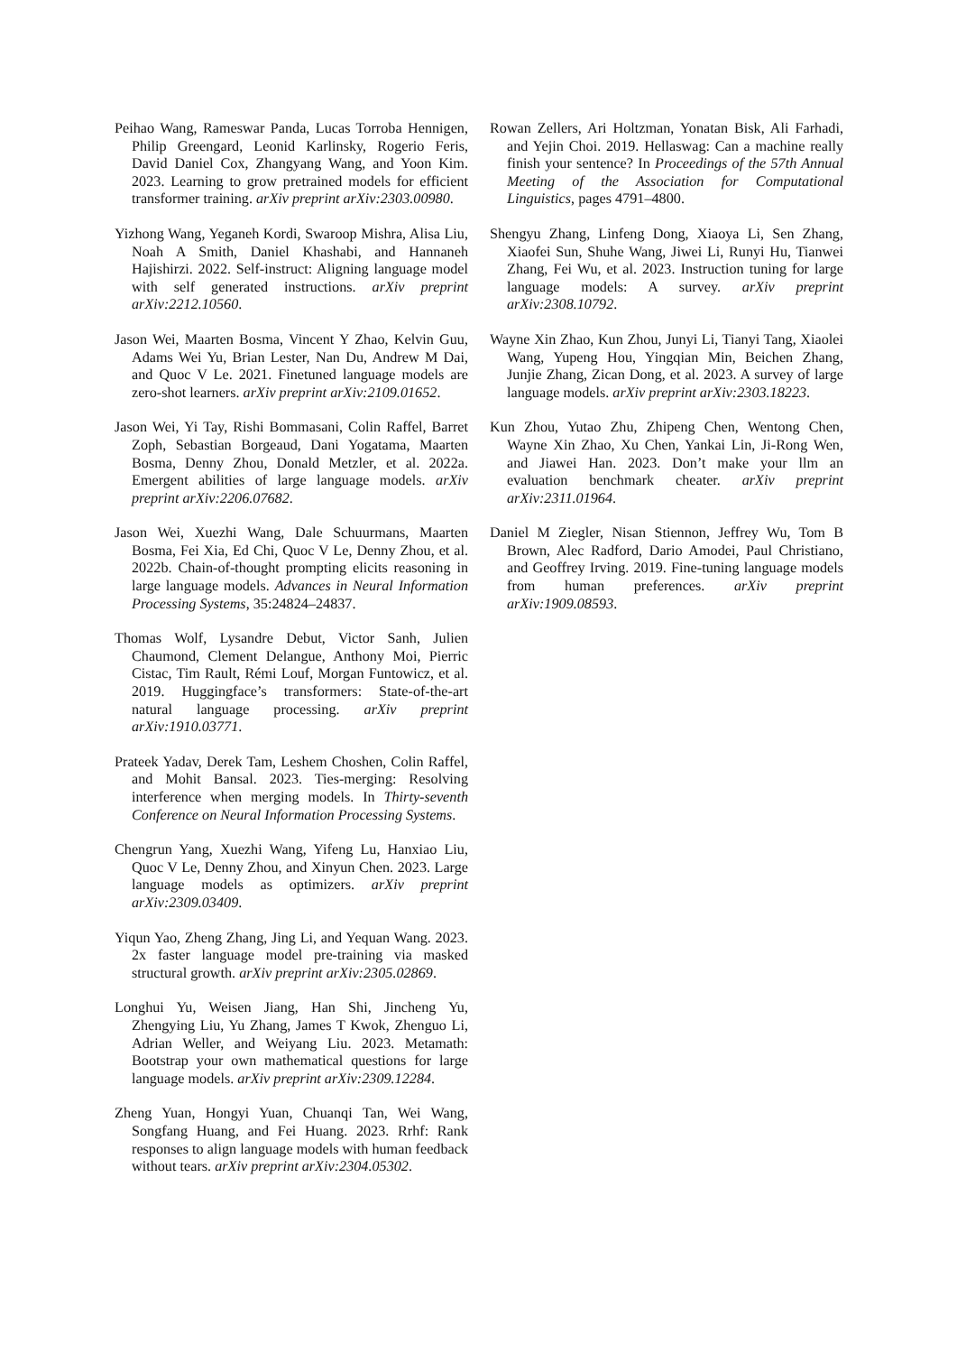Peihao Wang, Rameswar Panda, Lucas Torroba Hennigen, Philip Greengard, Leonid Karlinsky, Rogerio Feris, David Daniel Cox, Zhangyang Wang, and Yoon Kim. 2023. Learning to grow pretrained models for efficient transformer training. arXiv preprint arXiv:2303.00980.
Yizhong Wang, Yeganeh Kordi, Swaroop Mishra, Alisa Liu, Noah A Smith, Daniel Khashabi, and Hannaneh Hajishirzi. 2022. Self-instruct: Aligning language model with self generated instructions. arXiv preprint arXiv:2212.10560.
Jason Wei, Maarten Bosma, Vincent Y Zhao, Kelvin Guu, Adams Wei Yu, Brian Lester, Nan Du, Andrew M Dai, and Quoc V Le. 2021. Finetuned language models are zero-shot learners. arXiv preprint arXiv:2109.01652.
Jason Wei, Yi Tay, Rishi Bommasani, Colin Raffel, Barret Zoph, Sebastian Borgeaud, Dani Yogatama, Maarten Bosma, Denny Zhou, Donald Metzler, et al. 2022a. Emergent abilities of large language models. arXiv preprint arXiv:2206.07682.
Jason Wei, Xuezhi Wang, Dale Schuurmans, Maarten Bosma, Fei Xia, Ed Chi, Quoc V Le, Denny Zhou, et al. 2022b. Chain-of-thought prompting elicits reasoning in large language models. Advances in Neural Information Processing Systems, 35:24824–24837.
Thomas Wolf, Lysandre Debut, Victor Sanh, Julien Chaumond, Clement Delangue, Anthony Moi, Pierric Cistac, Tim Rault, Rémi Louf, Morgan Funtowicz, et al. 2019. Huggingface’s transformers: State-of-the-art natural language processing. arXiv preprint arXiv:1910.03771.
Prateek Yadav, Derek Tam, Leshem Choshen, Colin Raffel, and Mohit Bansal. 2023. Ties-merging: Resolving interference when merging models. In Thirty-seventh Conference on Neural Information Processing Systems.
Chengrun Yang, Xuezhi Wang, Yifeng Lu, Hanxiao Liu, Quoc V Le, Denny Zhou, and Xinyun Chen. 2023. Large language models as optimizers. arXiv preprint arXiv:2309.03409.
Yiqun Yao, Zheng Zhang, Jing Li, and Yequan Wang. 2023. 2x faster language model pre-training via masked structural growth. arXiv preprint arXiv:2305.02869.
Longhui Yu, Weisen Jiang, Han Shi, Jincheng Yu, Zhengying Liu, Yu Zhang, James T Kwok, Zhenguo Li, Adrian Weller, and Weiyang Liu. 2023. Metamath: Bootstrap your own mathematical questions for large language models. arXiv preprint arXiv:2309.12284.
Zheng Yuan, Hongyi Yuan, Chuanqi Tan, Wei Wang, Songfang Huang, and Fei Huang. 2023. Rrhf: Rank responses to align language models with human feedback without tears. arXiv preprint arXiv:2304.05302.
Rowan Zellers, Ari Holtzman, Yonatan Bisk, Ali Farhadi, and Yejin Choi. 2019. Hellaswag: Can a machine really finish your sentence? In Proceedings of the 57th Annual Meeting of the Association for Computational Linguistics, pages 4791–4800.
Shengyu Zhang, Linfeng Dong, Xiaoya Li, Sen Zhang, Xiaofei Sun, Shuhe Wang, Jiwei Li, Runyi Hu, Tianwei Zhang, Fei Wu, et al. 2023. Instruction tuning for large language models: A survey. arXiv preprint arXiv:2308.10792.
Wayne Xin Zhao, Kun Zhou, Junyi Li, Tianyi Tang, Xiaolei Wang, Yupeng Hou, Yingqian Min, Beichen Zhang, Junjie Zhang, Zican Dong, et al. 2023. A survey of large language models. arXiv preprint arXiv:2303.18223.
Kun Zhou, Yutao Zhu, Zhipeng Chen, Wentong Chen, Wayne Xin Zhao, Xu Chen, Yankai Lin, Ji-Rong Wen, and Jiawei Han. 2023. Don’t make your llm an evaluation benchmark cheater. arXiv preprint arXiv:2311.01964.
Daniel M Ziegler, Nisan Stiennon, Jeffrey Wu, Tom B Brown, Alec Radford, Dario Amodei, Paul Christiano, and Geoffrey Irving. 2019. Fine-tuning language models from human preferences. arXiv preprint arXiv:1909.08593.